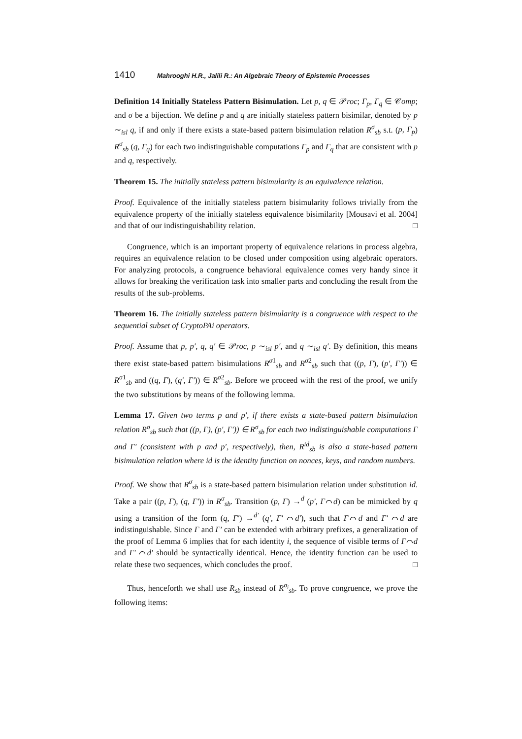1410 Mahrooghi H.R., Jalili R.: An Algebraic Theory of Epistemic Processes
Definition 14 Initially Stateless Pattern Bisimulation. Let p, q ∈ 𝒫roc; Γ<sub>p</sub>, Γ<sub>q</sub> ∈ 𝒞omp; and σ be a bijection. We define p and q are initially stateless pattern bisimilar, denoted by p ∼<sub>isl</sub> q, if and only if there exists a state-based pattern bisimulation relation R<sup>σ</sup><sub>sb</sub> s.t. (p, Γ<sub>p</sub>) R<sup>σ</sup><sub>sb</sub> (q, Γ<sub>q</sub>) for each two indistinguishable computations Γ<sub>p</sub> and Γ<sub>q</sub> that are consistent with p and q, respectively.
Theorem 15. The initially stateless pattern bisimularity is an equivalence relation.
Proof. Equivalence of the initially stateless pattern bisimularity follows trivially from the equivalence property of the initially stateless equivalence bisimilarity [Mousavi et al. 2004] and that of our indistinguishability relation. □
Congruence, which is an important property of equivalence relations in process algebra, requires an equivalence relation to be closed under composition using algebraic operators. For analyzing protocols, a congruence behavioral equivalence comes very handy since it allows for breaking the verification task into smaller parts and concluding the result from the results of the sub-problems.
Theorem 16. The initially stateless pattern bisimularity is a congruence with respect to the sequential subset of CryptoPAi operators.
Proof. Assume that p, p′, q, q′ ∈ 𝒫roc, p ∼<sub>isl</sub> p′, and q ∼<sub>isl</sub> q′. By definition, this means there exist state-based pattern bisimulations R<sup>σ1</sup><sub>sb</sub> and R<sup>σ2</sup><sub>sb</sub> such that ((p, Γ), (p′, Γ′)) ∈ R<sup>σ1</sup><sub>sb</sub> and ((q, Γ), (q′, Γ′)) ∈ R<sup>σ2</sup><sub>sb</sub>. Before we proceed with the rest of the proof, we unify the two substitutions by means of the following lemma.
Lemma 17. Given two terms p and p′, if there exists a state-based pattern bisimulation relation R<sup>σ</sup><sub>sb</sub> such that ((p, Γ), (p′, Γ′)) ∈ R<sup>σ</sup><sub>sb</sub> for each two indistinguishable computations Γ and Γ′ (consistent with p and p′, respectively), then, R<sup>id</sup><sub>sb</sub> is also a state-based pattern bisimulation relation where id is the identity function on nonces, keys, and random numbers.
Proof. We show that R<sup>σ</sup><sub>sb</sub> is a state-based pattern bisimulation relation under substitution id. Take a pair ((p, Γ), (q, Γ′)) in R<sup>σ</sup><sub>sb</sub>. Transition (p, Γ) →<sup>d</sup> (p′, Γ⌒d) can be mimicked by q using a transition of the form (q, Γ′) →<sup>d′</sup> (q′, Γ′ ⌒d′), such that Γ⌒d and Γ′ ⌒d are indistinguishable. Since Γ and Γ′ can be extended with arbitrary prefixes, a generalization of the proof of Lemma 6 implies that for each identity i, the sequence of visible terms of Γ⌒d and Γ′ ⌒d′ should be syntactically identical. Hence, the identity function can be used to relate these two sequences, which concludes the proof. □
Thus, henceforth we shall use R<sub>sb</sub> instead of R<sup>σ<sub>i</sub></sup><sub>sb</sub>. To prove congruence, we prove the following items: